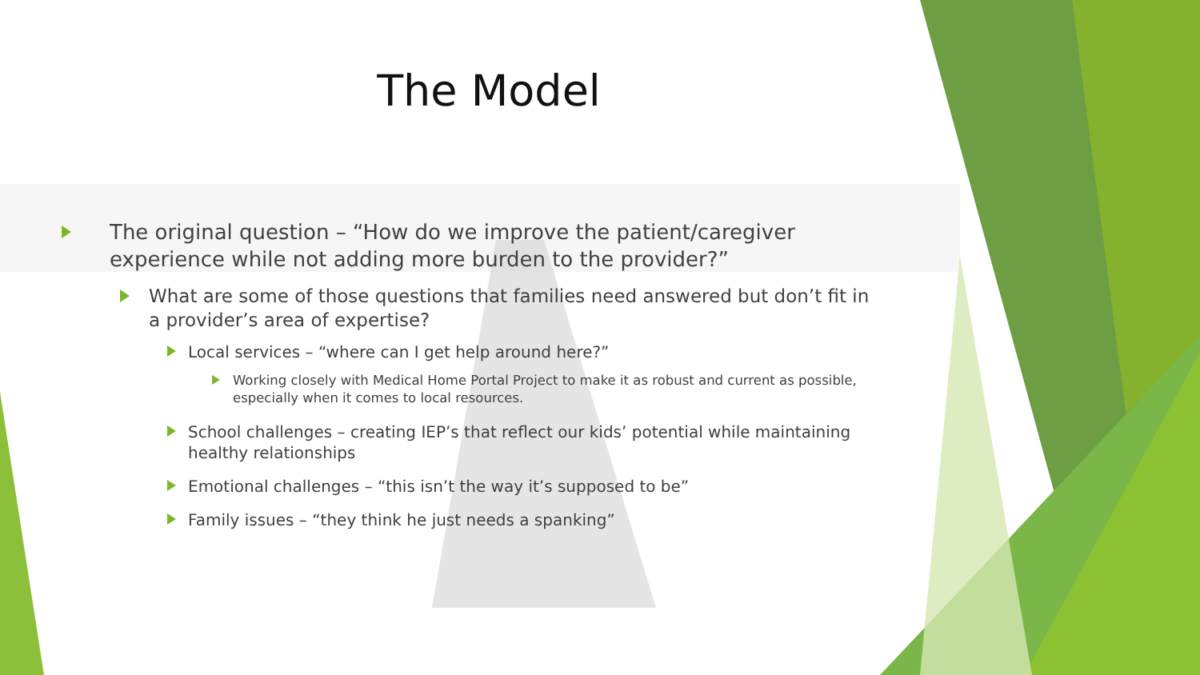The Model
The original question – “How do we improve the patient/caregiver experience while not adding more burden to the provider?”
What are some of those questions that families need answered but don’t fit in a provider’s area of expertise?
Local services – “where can I get help around here?”
Working closely with Medical Home Portal Project to make it as robust and current as possible, especially when it comes to local resources.
School challenges – creating IEP’s that reflect our kids’ potential while maintaining healthy relationships
Emotional challenges – “this isn’t the way it’s supposed to be”
Family issues – “they think he just needs a spanking”